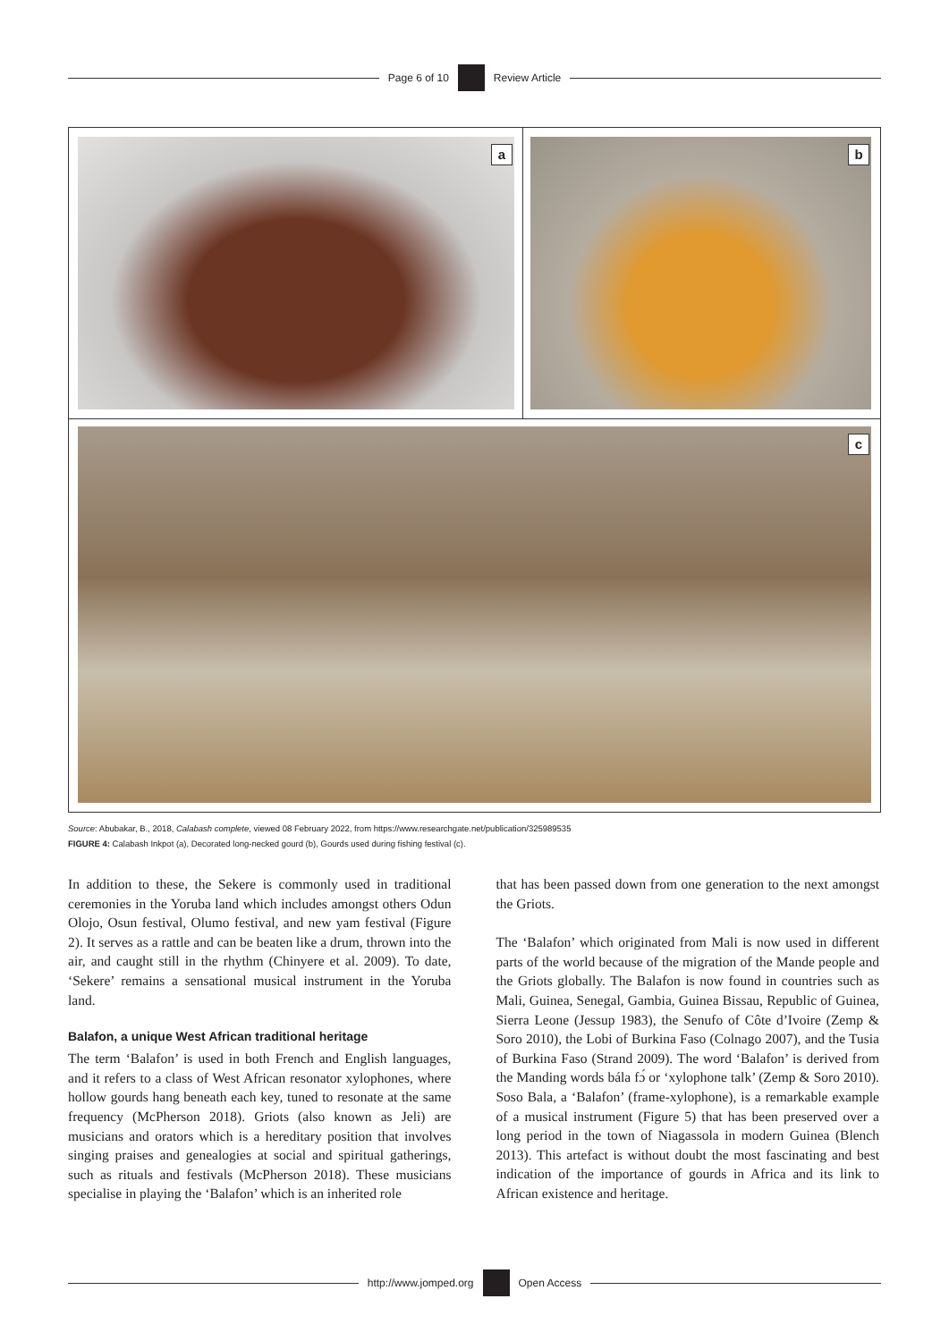Page 6 of 10 Review Article
a b
c
Source: Abubakar, B., 2018, Calabash complete, viewed 08 February 2022, from https://www.researchgate.net/publication/325989535
FIGURE 4: Calabash Inkpot (a), Decorated long-necked gourd (b), Gourds used during fishing festival (c).
In addition to these, the Sekere is commonly used in traditional ceremonies in the Yoruba land which includes amongst others Odun Olojo, Osun festival, Olumo festival, and new yam festival (Figure 2). It serves as a rattle and can be beaten like a drum, thrown into the air, and caught still in the rhythm (Chinyere et al. 2009). To date, ‘Sekere’ remains a sensational musical instrument in the Yoruba land.
Balafon, a unique West African traditional heritage
The term ‘Balafon’ is used in both French and English languages, and it refers to a class of West African resonator xylophones, where hollow gourds hang beneath each key, tuned to resonate at the same frequency (McPherson 2018). Griots (also known as Jeli) are musicians and orators which is a hereditary position that involves singing praises and genealogies at social and spiritual gatherings, such as rituals and festivals (McPherson 2018). These musicians specialise in playing the ‘Balafon’ which is an inherited role
that has been passed down from one generation to the next amongst the Griots.
The ‘Balafon’ which originated from Mali is now used in different parts of the world because of the migration of the Mande people and the Griots globally. The Balafon is now found in countries such as Mali, Guinea, Senegal, Gambia, Guinea Bissau, Republic of Guinea, Sierra Leone (Jessup 1983), the Senufo of Côte d’Ivoire (Zemp & Soro 2010), the Lobi of Burkina Faso (Colnago 2007), and the Tusia of Burkina Faso (Strand 2009). The word ‘Balafon’ is derived from the Manding words bála fɔ́ or ‘xylophone talk’ (Zemp & Soro 2010). Soso Bala, a ‘Balafon’ (frame-xylophone), is a remarkable example of a musical instrument (Figure 5) that has been preserved over a long period in the town of Niagassola in modern Guinea (Blench 2013). This artefact is without doubt the most fascinating and best indication of the importance of gourds in Africa and its link to African existence and heritage.
http://www.jomped.org Open Access